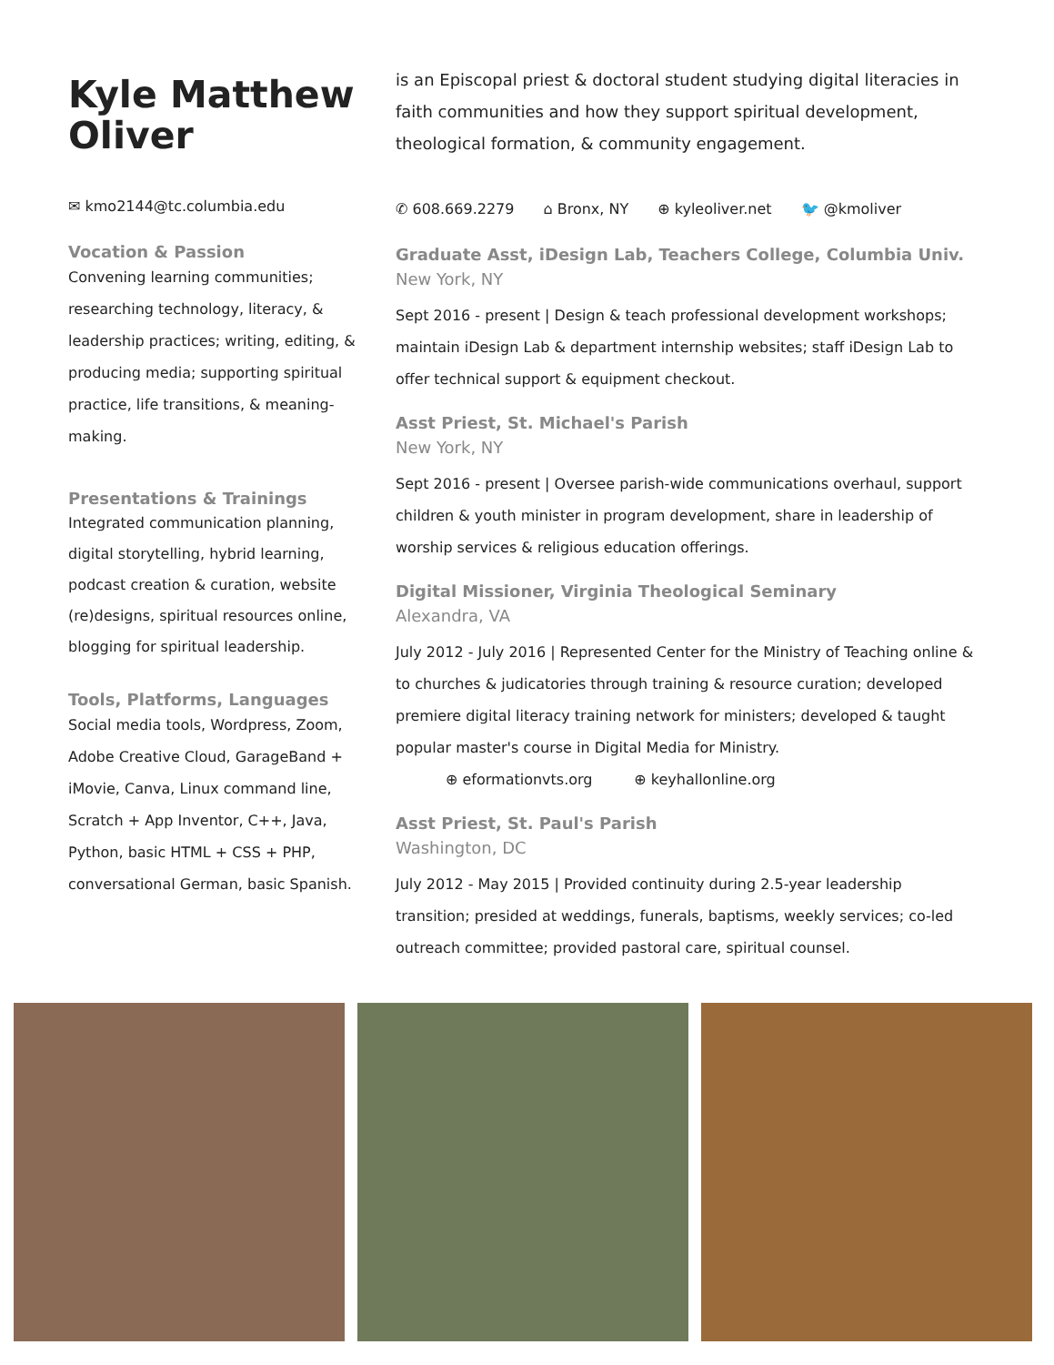Kyle Matthew Oliver
✉ kmo2144@tc.columbia.edu
Vocation & Passion
Convening learning communities; researching technology, literacy, & leadership practices; writing, editing, & producing media; supporting spiritual practice, life transitions, & meaning-making.
Presentations & Trainings
Integrated communication planning, digital storytelling, hybrid learning, podcast creation & curation, website (re)designs, spiritual resources online, blogging for spiritual leadership.
Tools, Platforms, Languages
Social media tools, Wordpress, Zoom, Adobe Creative Cloud, GarageBand + iMovie, Canva, Linux command line, Scratch + App Inventor, C++, Java, Python, basic HTML + CSS + PHP, conversational German, basic Spanish.
is an Episcopal priest & doctoral student studying digital literacies in faith communities and how they support spiritual development, theological formation, & community engagement.
✆ 608.669.2279 ⌂ Bronx, NY ⊕ kyleoliver.net 🐦 @kmoliver
Graduate Asst, iDesign Lab, Teachers College, Columbia Univ.
New York, NY
Sept 2016 - present | Design & teach professional development workshops; maintain iDesign Lab & department internship websites; staff iDesign Lab to offer technical support & equipment checkout.
Asst Priest, St. Michael's Parish
New York, NY
Sept 2016 - present | Oversee parish-wide communications overhaul, support children & youth minister in program development, share in leadership of worship services & religious education offerings.
Digital Missioner, Virginia Theological Seminary
Alexandra, VA
July 2012 - July 2016 | Represented Center for the Ministry of Teaching online & to churches & judicatories through training & resource curation; developed premiere digital literacy training network for ministers; developed & taught popular master's course in Digital Media for Ministry.
⊕ eformationvts.org ⊕ keyhallonline.org
Asst Priest, St. Paul's Parish
Washington, DC
July 2012 - May 2015 | Provided continuity during 2.5-year leadership transition; presided at weddings, funerals, baptisms, weekly services; co-led outreach committee; provided pastoral care, spiritual counsel.